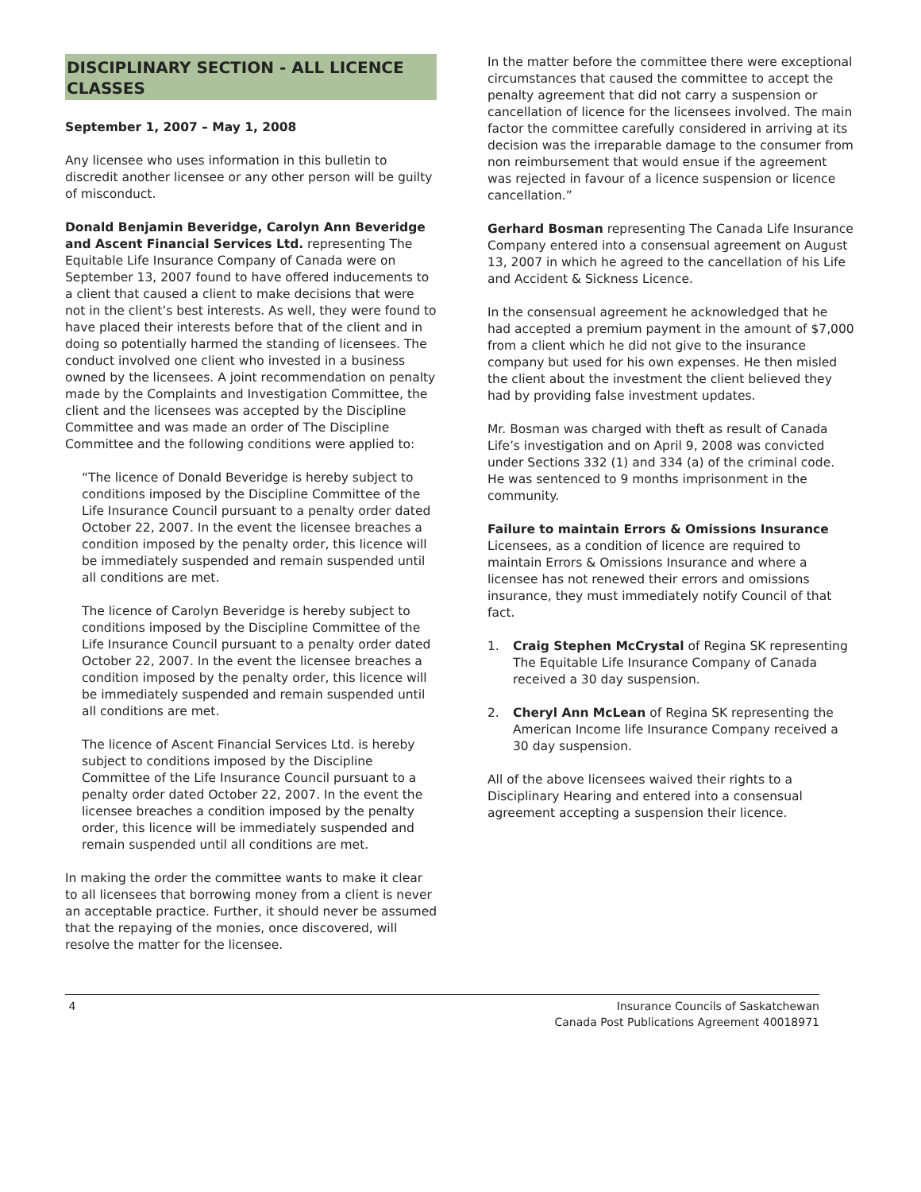DISCIPLINARY SECTION - ALL LICENCE CLASSES
September 1, 2007 – May 1, 2008
Any licensee who uses information in this bulletin to discredit another licensee or any other person will be guilty of misconduct.
Donald Benjamin Beveridge, Carolyn Ann Beveridge and Ascent Financial Services Ltd. representing The Equitable Life Insurance Company of Canada were on September 13, 2007 found to have offered inducements to a client that caused a client to make decisions that were not in the client’s best interests. As well, they were found to have placed their interests before that of the client and in doing so potentially harmed the standing of licensees. The conduct involved one client who invested in a business owned by the licensees. A joint recommendation on penalty made by the Complaints and Investigation Committee, the client and the licensees was accepted by the Discipline Committee and was made an order of The Discipline Committee and the following conditions were applied to:
“The licence of Donald Beveridge is hereby subject to conditions imposed by the Discipline Committee of the Life Insurance Council pursuant to a penalty order dated October 22, 2007. In the event the licensee breaches a condition imposed by the penalty order, this licence will be immediately suspended and remain suspended until all conditions are met.
The licence of Carolyn Beveridge is hereby subject to conditions imposed by the Discipline Committee of the Life Insurance Council pursuant to a penalty order dated October 22, 2007. In the event the licensee breaches a condition imposed by the penalty order, this licence will be immediately suspended and remain suspended until all conditions are met.
The licence of Ascent Financial Services Ltd. is hereby subject to conditions imposed by the Discipline Committee of the Life Insurance Council pursuant to a penalty order dated October 22, 2007. In the event the licensee breaches a condition imposed by the penalty order, this licence will be immediately suspended and remain suspended until all conditions are met.
In making the order the committee wants to make it clear to all licensees that borrowing money from a client is never an acceptable practice. Further, it should never be assumed that the repaying of the monies, once discovered, will resolve the matter for the licensee.
In the matter before the committee there were exceptional circumstances that caused the committee to accept the penalty agreement that did not carry a suspension or cancellation of licence for the licensees involved. The main factor the committee carefully considered in arriving at its decision was the irreparable damage to the consumer from non reimbursement that would ensue if the agreement was rejected in favour of a licence suspension or licence cancellation.”
Gerhard Bosman representing The Canada Life Insurance Company entered into a consensual agreement on August 13, 2007 in which he agreed to the cancellation of his Life and Accident & Sickness Licence.
In the consensual agreement he acknowledged that he had accepted a premium payment in the amount of $7,000 from a client which he did not give to the insurance company but used for his own expenses. He then misled the client about the investment the client believed they had by providing false investment updates.
Mr. Bosman was charged with theft as result of Canada Life’s investigation and on April 9, 2008 was convicted under Sections 332 (1) and 334 (a) of the criminal code. He was sentenced to 9 months imprisonment in the community.
Failure to maintain Errors & Omissions Insurance
Licensees, as a condition of licence are required to maintain Errors & Omissions Insurance and where a licensee has not renewed their errors and omissions insurance, they must immediately notify Council of that fact.
1. Craig Stephen McCrystal of Regina SK representing The Equitable Life Insurance Company of Canada received a 30 day suspension.
2. Cheryl Ann McLean of Regina SK representing the American Income life Insurance Company received a 30 day suspension.
All of the above licensees waived their rights to a Disciplinary Hearing and entered into a consensual agreement accepting a suspension their licence.
4 Insurance Councils of Saskatchewan
Canada Post Publications Agreement 40018971